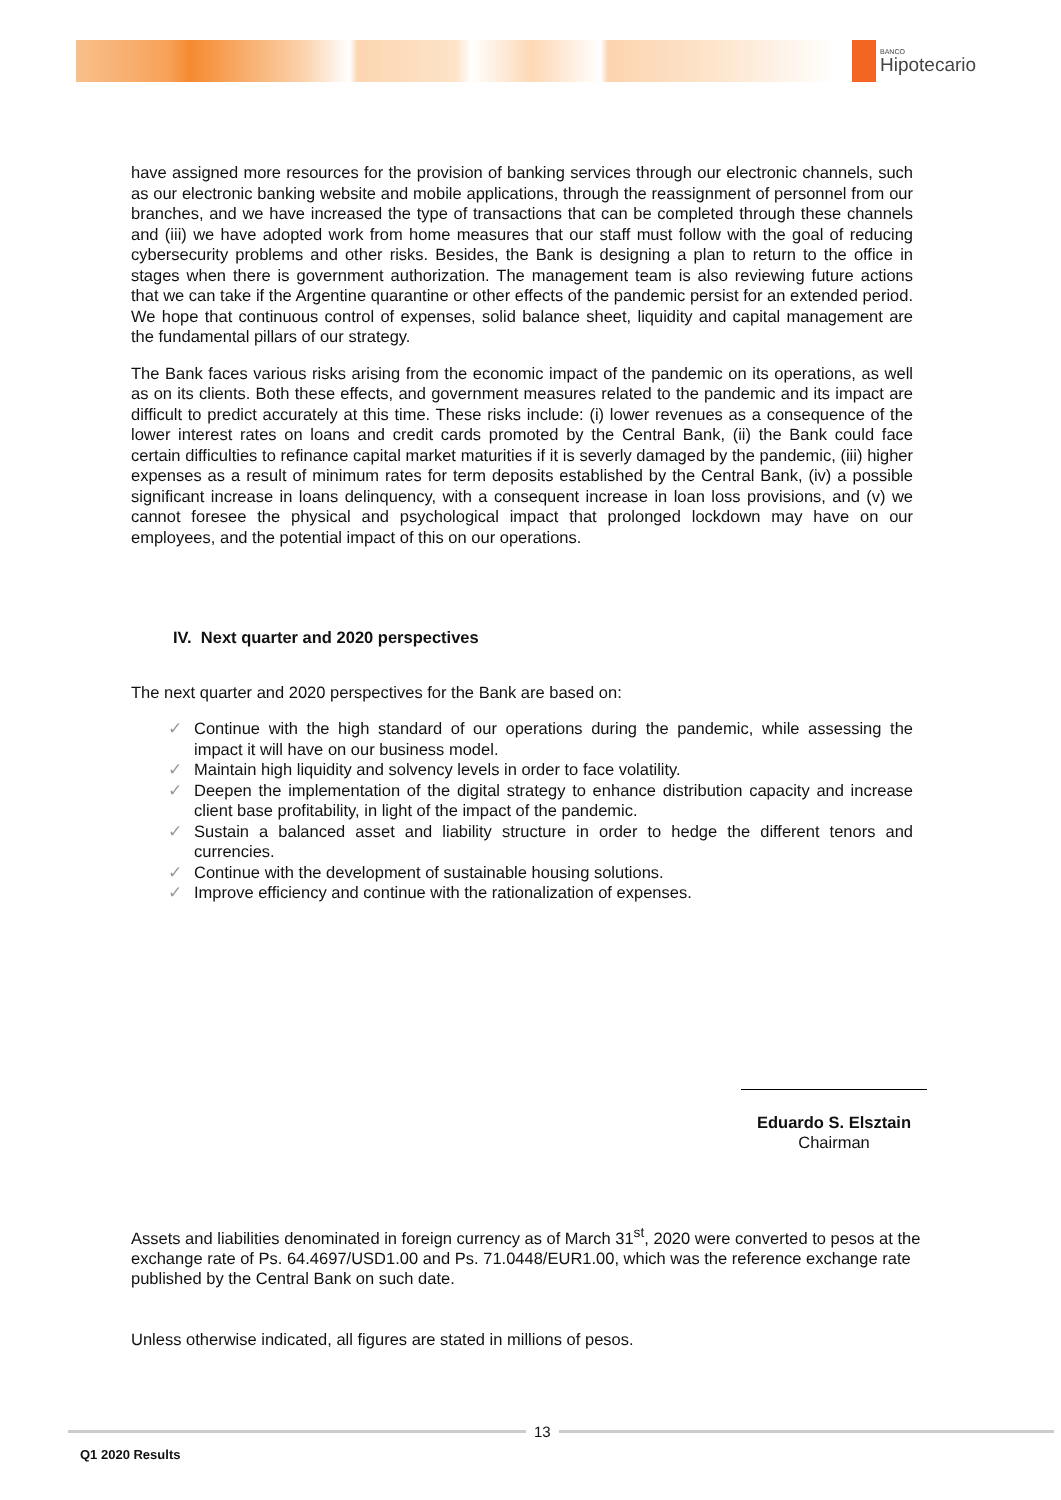BANCO
Hipotecario
have assigned more resources for the provision of banking services through our electronic channels, such as our electronic banking website and mobile applications, through the reassignment of personnel from our branches, and we have increased the type of transactions that can be completed through these channels and (iii) we have adopted work from home measures that our staff must follow with the goal of reducing cybersecurity problems and other risks. Besides, the Bank is designing a plan to return to the office in stages when there is government authorization. The management team is also reviewing future actions that we can take if the Argentine quarantine or other effects of the pandemic persist for an extended period. We hope that continuous control of expenses, solid balance sheet, liquidity and capital management are the fundamental pillars of our strategy.
The Bank faces various risks arising from the economic impact of the pandemic on its operations, as well as on its clients. Both these effects, and government measures related to the pandemic and its impact are difficult to predict accurately at this time. These risks include: (i) lower revenues as a consequence of the lower interest rates on loans and credit cards promoted by the Central Bank, (ii) the Bank could face certain difficulties to refinance capital market maturities if it is severly damaged by the pandemic, (iii) higher expenses as a result of minimum rates for term deposits established by the Central Bank, (iv) a possible significant increase in loans delinquency, with a consequent increase in loan loss provisions, and (v) we cannot foresee the physical and psychological impact that prolonged lockdown may have on our employees, and the potential impact of this on our operations.
IV. Next quarter and 2020 perspectives
The next quarter and 2020 perspectives for the Bank are based on:
✓ Continue with the high standard of our operations during the pandemic, while assessing the impact it will have on our business model.
✓ Maintain high liquidity and solvency levels in order to face volatility.
✓ Deepen the implementation of the digital strategy to enhance distribution capacity and increase client base profitability, in light of the impact of the pandemic.
✓ Sustain a balanced asset and liability structure in order to hedge the different tenors and currencies.
✓ Continue with the development of sustainable housing solutions.
✓ Improve efficiency and continue with the rationalization of expenses.
Eduardo S. Elsztain
Chairman
Assets and liabilities denominated in foreign currency as of March 31<sup>st</sup>, 2020 were converted to pesos at the exchange rate of Ps. 64.4697/USD1.00 and Ps. 71.0448/EUR1.00, which was the reference exchange rate published by the Central Bank on such date.
Unless otherwise indicated, all figures are stated in millions of pesos.
13
Q1 2020 Results